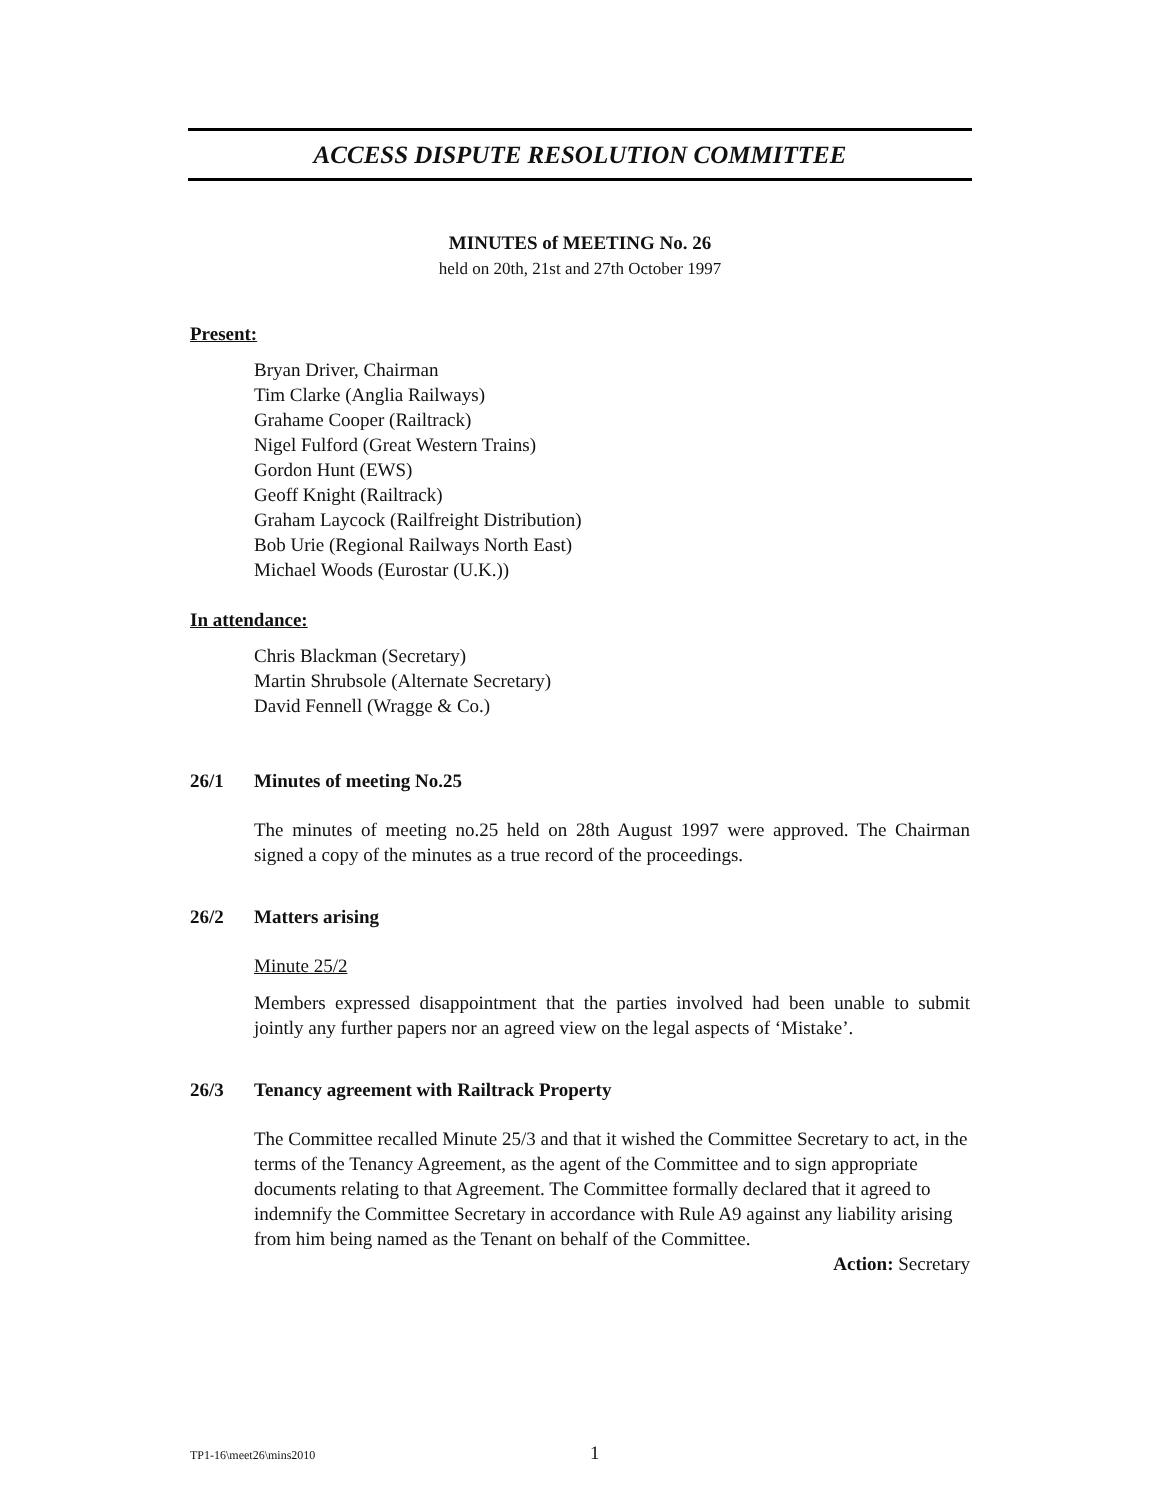ACCESS DISPUTE RESOLUTION COMMITTEE
MINUTES of MEETING No. 26
held on 20th, 21st and 27th October 1997
Present:
Bryan Driver, Chairman
Tim Clarke (Anglia Railways)
Grahame Cooper (Railtrack)
Nigel Fulford (Great Western Trains)
Gordon Hunt (EWS)
Geoff Knight (Railtrack)
Graham Laycock (Railfreight Distribution)
Bob Urie (Regional Railways North East)
Michael Woods (Eurostar (U.K.))
In attendance:
Chris Blackman (Secretary)
Martin Shrubsole (Alternate Secretary)
David Fennell (Wragge & Co.)
26/1 Minutes of meeting No.25
The minutes of meeting no.25 held on 28th August 1997 were approved. The Chairman signed a copy of the minutes as a true record of the proceedings.
26/2 Matters arising
Minute 25/2
Members expressed disappointment that the parties involved had been unable to submit jointly any further papers nor an agreed view on the legal aspects of ‘Mistake’.
26/3 Tenancy agreement with Railtrack Property
The Committee recalled Minute 25/3 and that it wished the Committee Secretary to act, in the terms of the Tenancy Agreement, as the agent of the Committee and to sign appropriate documents relating to that Agreement. The Committee formally declared that it agreed to indemnify the Committee Secretary in accordance with Rule A9 against any liability arising from him being named as the Tenant on behalf of the Committee.
Action: Secretary
TP1-16\meet26\mins2010 1